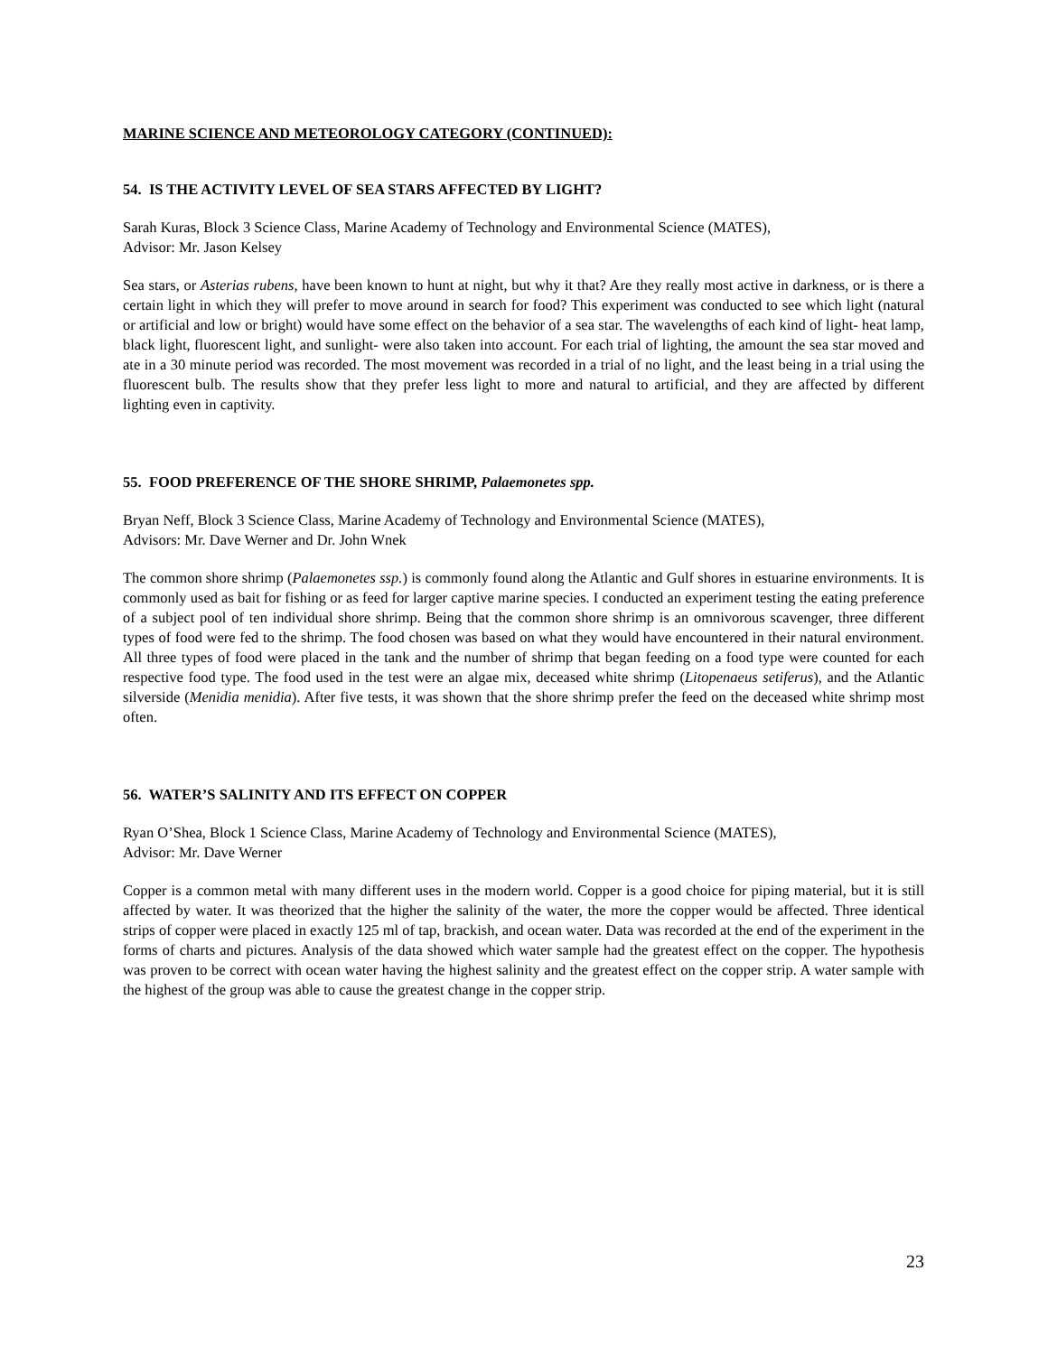MARINE SCIENCE AND METEOROLOGY CATEGORY (CONTINUED):
54. IS THE ACTIVITY LEVEL OF SEA STARS AFFECTED BY LIGHT?
Sarah Kuras, Block 3 Science Class, Marine Academy of Technology and Environmental Science (MATES),
Advisor: Mr. Jason Kelsey
Sea stars, or Asterias rubens, have been known to hunt at night, but why it that? Are they really most active in darkness, or is there a certain light in which they will prefer to move around in search for food? This experiment was conducted to see which light (natural or artificial and low or bright) would have some effect on the behavior of a sea star. The wavelengths of each kind of light- heat lamp, black light, fluorescent light, and sunlight- were also taken into account. For each trial of lighting, the amount the sea star moved and ate in a 30 minute period was recorded. The most movement was recorded in a trial of no light, and the least being in a trial using the fluorescent bulb. The results show that they prefer less light to more and natural to artificial, and they are affected by different lighting even in captivity.
55. FOOD PREFERENCE OF THE SHORE SHRIMP, Palaemonetes spp.
Bryan Neff, Block 3 Science Class, Marine Academy of Technology and Environmental Science (MATES),
Advisors: Mr. Dave Werner and Dr. John Wnek
The common shore shrimp (Palaemonetes ssp.) is commonly found along the Atlantic and Gulf shores in estuarine environments. It is commonly used as bait for fishing or as feed for larger captive marine species. I conducted an experiment testing the eating preference of a subject pool of ten individual shore shrimp. Being that the common shore shrimp is an omnivorous scavenger, three different types of food were fed to the shrimp. The food chosen was based on what they would have encountered in their natural environment. All three types of food were placed in the tank and the number of shrimp that began feeding on a food type were counted for each respective food type. The food used in the test were an algae mix, deceased white shrimp (Litopenaeus setiferus), and the Atlantic silverside (Menidia menidia). After five tests, it was shown that the shore shrimp prefer the feed on the deceased white shrimp most often.
56. WATER’S SALINITY AND ITS EFFECT ON COPPER
Ryan O’Shea, Block 1 Science Class, Marine Academy of Technology and Environmental Science (MATES),
Advisor: Mr. Dave Werner
Copper is a common metal with many different uses in the modern world. Copper is a good choice for piping material, but it is still affected by water. It was theorized that the higher the salinity of the water, the more the copper would be affected. Three identical strips of copper were placed in exactly 125 ml of tap, brackish, and ocean water. Data was recorded at the end of the experiment in the forms of charts and pictures. Analysis of the data showed which water sample had the greatest effect on the copper. The hypothesis was proven to be correct with ocean water having the highest salinity and the greatest effect on the copper strip. A water sample with the highest of the group was able to cause the greatest change in the copper strip.
23